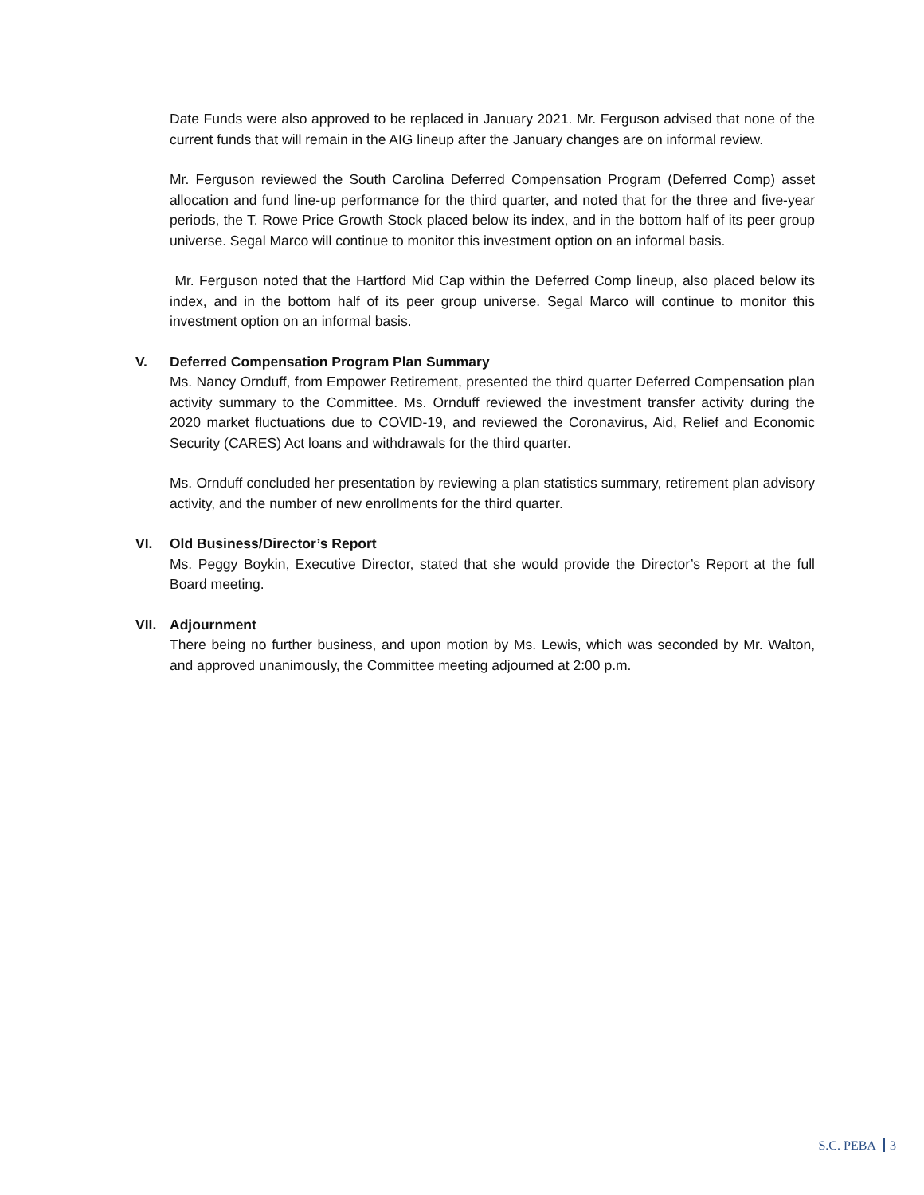Date Funds were also approved to be replaced in January 2021. Mr. Ferguson advised that none of the current funds that will remain in the AIG lineup after the January changes are on informal review.
Mr. Ferguson reviewed the South Carolina Deferred Compensation Program (Deferred Comp) asset allocation and fund line-up performance for the third quarter, and noted that for the three and five-year periods, the T. Rowe Price Growth Stock placed below its index, and in the bottom half of its peer group universe. Segal Marco will continue to monitor this investment option on an informal basis.
Mr. Ferguson noted that the Hartford Mid Cap within the Deferred Comp lineup, also placed below its index, and in the bottom half of its peer group universe. Segal Marco will continue to monitor this investment option on an informal basis.
V.
Deferred Compensation Program Plan Summary
Ms. Nancy Ornduff, from Empower Retirement, presented the third quarter Deferred Compensation plan activity summary to the Committee. Ms. Ornduff reviewed the investment transfer activity during the 2020 market fluctuations due to COVID-19, and reviewed the Coronavirus, Aid, Relief and Economic Security (CARES) Act loans and withdrawals for the third quarter.
Ms. Ornduff concluded her presentation by reviewing a plan statistics summary, retirement plan advisory activity, and the number of new enrollments for the third quarter.
VI.
Old Business/Director’s Report
Ms. Peggy Boykin, Executive Director, stated that she would provide the Director’s Report at the full Board meeting.
VII.
Adjournment
There being no further business, and upon motion by Ms. Lewis, which was seconded by Mr. Walton, and approved unanimously, the Committee meeting adjourned at 2:00 p.m.
S.C. PEBA 3